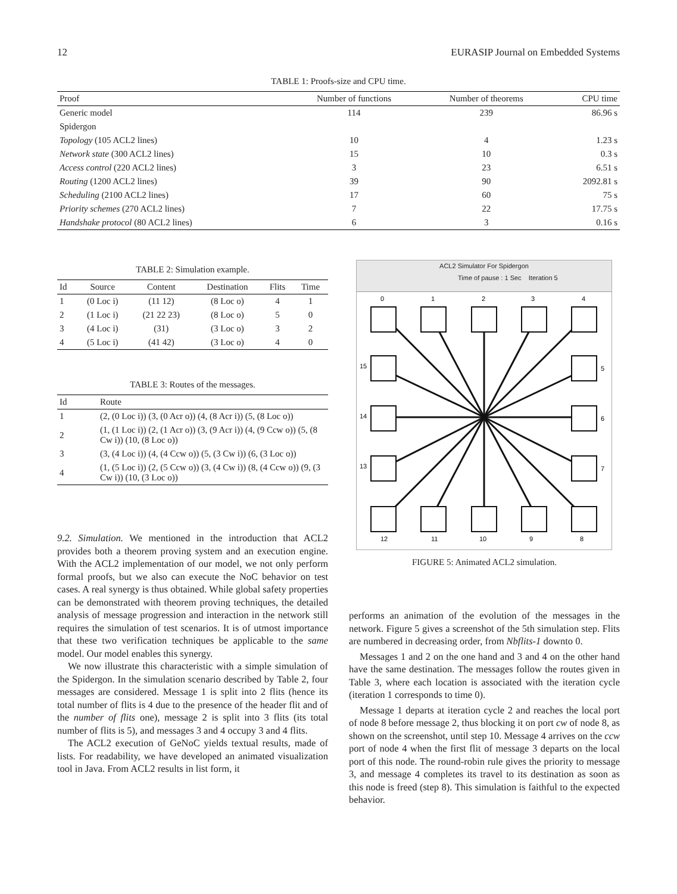12 EURASIP Journal on Embedded Systems
TABLE 1: Proofs-size and CPU time.
| Proof | Number of functions | Number of theorems | CPU time |
| --- | --- | --- | --- |
| Generic model | 114 | 239 | 86.96 s |
| Spidergon | | | |
| Topology (105 ACL2 lines) | 10 | 4 | 1.23 s |
| Network state (300 ACL2 lines) | 15 | 10 | 0.3 s |
| Access control (220 ACL2 lines) | 3 | 23 | 6.51 s |
| Routing (1200 ACL2 lines) | 39 | 90 | 2092.81 s |
| Scheduling (2100 ACL2 lines) | 17 | 60 | 75 s |
| Priority schemes (270 ACL2 lines) | 7 | 22 | 17.75 s |
| Handshake protocol (80 ACL2 lines) | 6 | 3 | 0.16 s |
TABLE 2: Simulation example.
| Id | Source | Content | Destination | Flits | Time |
| --- | --- | --- | --- | --- | --- |
| 1 | (0 Loc i) | (11 12) | (8 Loc o) | 4 | 1 |
| 2 | (1 Loc i) | (21 22 23) | (8 Loc o) | 5 | 0 |
| 3 | (4 Loc i) | (31) | (3 Loc o) | 3 | 2 |
| 4 | (5 Loc i) | (41 42) | (3 Loc o) | 4 | 0 |
TABLE 3: Routes of the messages.
| Id | Route |
| --- | --- |
| 1 | (2, (0 Loc i)) (3, (0 Acr o)) (4, (8 Acr i)) (5, (8 Loc o)) |
| 2 | (1, (1 Loc i)) (2, (1 Acr o)) (3, (9 Acr i)) (4, (9 Ccw o)) (5, (8 Cw i)) (10, (8 Loc o)) |
| 3 | (3, (4 Loc i)) (4, (4 Ccw o)) (5, (3 Cw i)) (6, (3 Loc o)) |
| 4 | (1, (5 Loc i)) (2, (5 Ccw o)) (3, (4 Cw i)) (8, (4 Ccw o)) (9, (3 Cw i)) (10, (3 Loc o)) |
9.2. Simulation. We mentioned in the introduction that ACL2 provides both a theorem proving system and an execution engine. With the ACL2 implementation of our model, we not only perform formal proofs, but we also can execute the NoC behavior on test cases. A real synergy is thus obtained. While global safety properties can be demonstrated with theorem proving techniques, the detailed analysis of message progression and interaction in the network still requires the simulation of test scenarios. It is of utmost importance that these two verification techniques be applicable to the same model. Our model enables this synergy.
We now illustrate this characteristic with a simple simulation of the Spidergon. In the simulation scenario described by Table 2, four messages are considered. Message 1 is split into 2 flits (hence its total number of flits is 4 due to the presence of the header flit and of the number of flits one), message 2 is split into 3 flits (its total number of flits is 5), and messages 3 and 4 occupy 3 and 4 flits.
The ACL2 execution of GeNoC yields textual results, made of lists. For readability, we have developed an animated visualization tool in Java. From ACL2 results in list form, it
ACL2 Simulator For Spidergon
Time of pause : 1 Sec Iteration 5
0
1
2
3
4
5
6
7
15
14
13
12
11
10
9
8
FIGURE 5: Animated ACL2 simulation.
performs an animation of the evolution of the messages in the network. Figure 5 gives a screenshot of the 5th simulation step. Flits are numbered in decreasing order, from Nbflits-1 downto 0.
Messages 1 and 2 on the one hand and 3 and 4 on the other hand have the same destination. The messages follow the routes given in Table 3, where each location is associated with the iteration cycle (iteration 1 corresponds to time 0).
Message 1 departs at iteration cycle 2 and reaches the local port of node 8 before message 2, thus blocking it on port cw of node 8, as shown on the screenshot, until step 10. Message 4 arrives on the ccw port of node 4 when the first flit of message 3 departs on the local port of this node. The round-robin rule gives the priority to message 3, and message 4 completes its travel to its destination as soon as this node is freed (step 8). This simulation is faithful to the expected behavior.